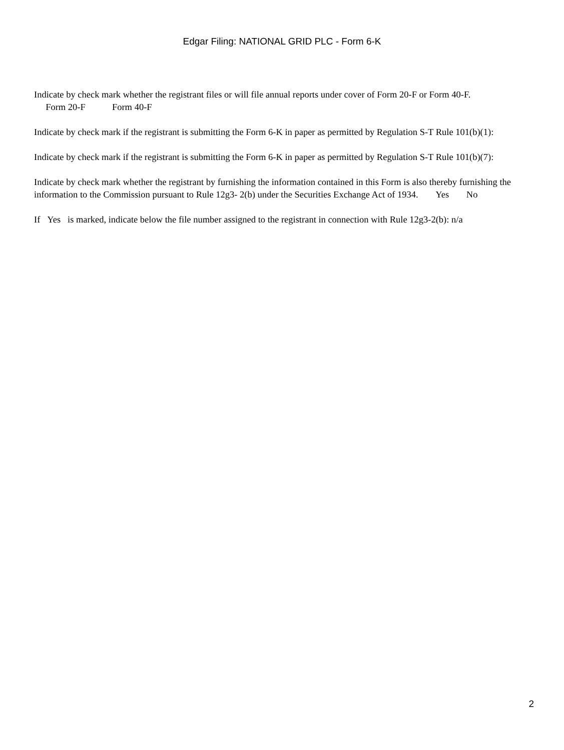Edgar Filing: NATIONAL GRID PLC - Form 6-K
Indicate by check mark whether the registrant files or will file annual reports under cover of Form 20-F or Form 40-F.
Form 20-F Form 40-F
Indicate by check mark if the registrant is submitting the Form 6-K in paper as permitted by Regulation S-T Rule 101(b)(1):
Indicate by check mark if the registrant is submitting the Form 6-K in paper as permitted by Regulation S-T Rule 101(b)(7):
Indicate by check mark whether the registrant by furnishing the information contained in this Form is also thereby furnishing the information to the Commission pursuant to Rule 12g3- 2(b) under the Securities Exchange Act of 1934. Yes No
If Yes is marked, indicate below the file number assigned to the registrant in connection with Rule 12g3-2(b): n/a
2